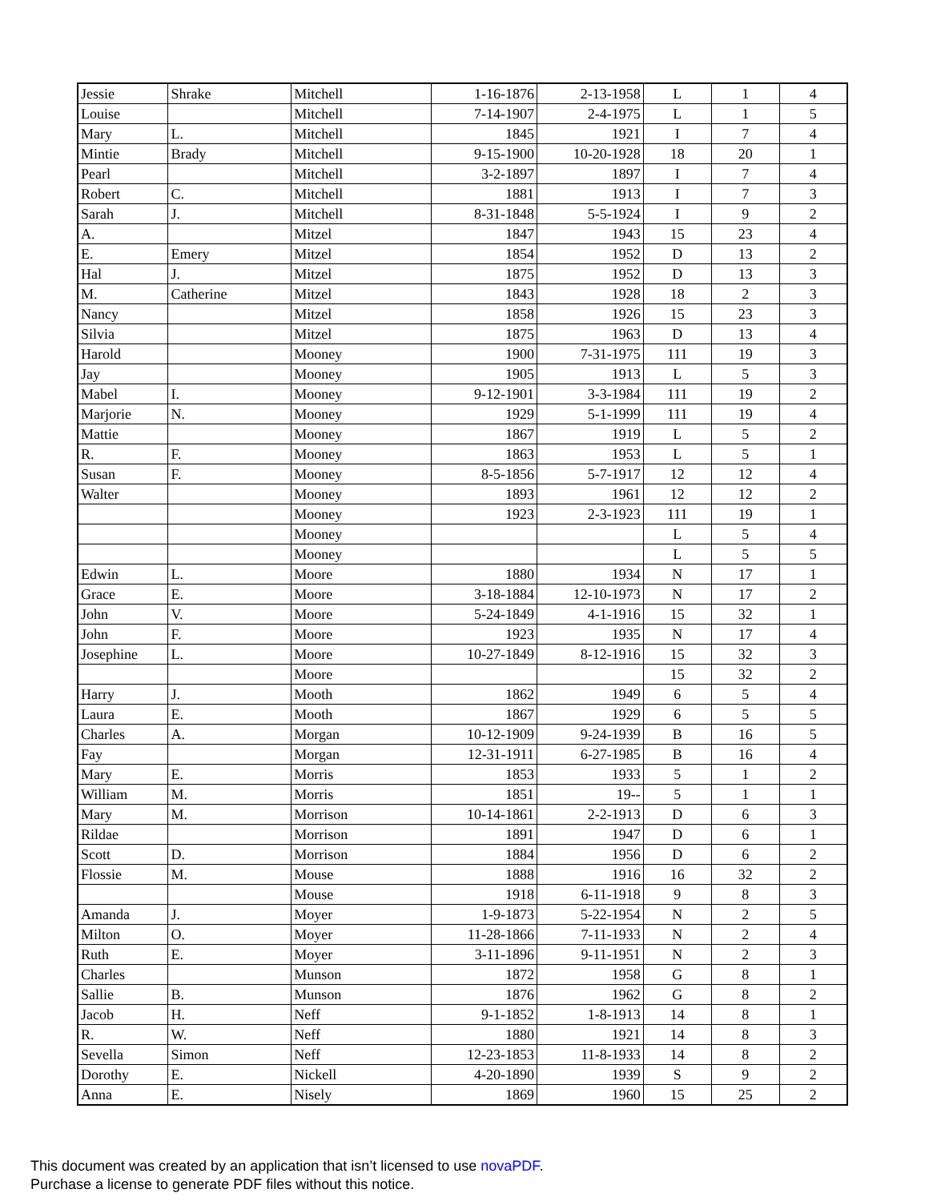| Jessie | Shrake | Mitchell | 1-16-1876 | 2-13-1958 | L | 1 | 4 |
| Louise | | Mitchell | 7-14-1907 | 2-4-1975 | L | 1 | 5 |
| Mary | L. | Mitchell | 1845 | 1921 | I | 7 | 4 |
| Mintie | Brady | Mitchell | 9-15-1900 | 10-20-1928 | 18 | 20 | 1 |
| Pearl | | Mitchell | 3-2-1897 | 1897 | I | 7 | 4 |
| Robert | C. | Mitchell | 1881 | 1913 | I | 7 | 3 |
| Sarah | J. | Mitchell | 8-31-1848 | 5-5-1924 | I | 9 | 2 |
| A. | | Mitzel | 1847 | 1943 | 15 | 23 | 4 |
| E. | Emery | Mitzel | 1854 | 1952 | D | 13 | 2 |
| Hal | J. | Mitzel | 1875 | 1952 | D | 13 | 3 |
| M. | Catherine | Mitzel | 1843 | 1928 | 18 | 2 | 3 |
| Nancy | | Mitzel | 1858 | 1926 | 15 | 23 | 3 |
| Silvia | | Mitzel | 1875 | 1963 | D | 13 | 4 |
| Harold | | Mooney | 1900 | 7-31-1975 | 111 | 19 | 3 |
| Jay | | Mooney | 1905 | 1913 | L | 5 | 3 |
| Mabel | I. | Mooney | 9-12-1901 | 3-3-1984 | 111 | 19 | 2 |
| Marjorie | N. | Mooney | 1929 | 5-1-1999 | 111 | 19 | 4 |
| Mattie | | Mooney | 1867 | 1919 | L | 5 | 2 |
| R. | F. | Mooney | 1863 | 1953 | L | 5 | 1 |
| Susan | F. | Mooney | 8-5-1856 | 5-7-1917 | 12 | 12 | 4 |
| Walter | | Mooney | 1893 | 1961 | 12 | 12 | 2 |
| | | Mooney | 1923 | 2-3-1923 | 111 | 19 | 1 |
| | | Mooney | | | L | 5 | 4 |
| | | Mooney | | | L | 5 | 5 |
| Edwin | L. | Moore | 1880 | 1934 | N | 17 | 1 |
| Grace | E. | Moore | 3-18-1884 | 12-10-1973 | N | 17 | 2 |
| John | V. | Moore | 5-24-1849 | 4-1-1916 | 15 | 32 | 1 |
| John | F. | Moore | 1923 | 1935 | N | 17 | 4 |
| Josephine | L. | Moore | 10-27-1849 | 8-12-1916 | 15 | 32 | 3 |
| | | Moore | | | 15 | 32 | 2 |
| Harry | J. | Mooth | 1862 | 1949 | 6 | 5 | 4 |
| Laura | E. | Mooth | 1867 | 1929 | 6 | 5 | 5 |
| Charles | A. | Morgan | 10-12-1909 | 9-24-1939 | B | 16 | 5 |
| Fay | | Morgan | 12-31-1911 | 6-27-1985 | B | 16 | 4 |
| Mary | E. | Morris | 1853 | 1933 | 5 | 1 | 2 |
| William | M. | Morris | 1851 | 19-- | 5 | 1 | 1 |
| Mary | M. | Morrison | 10-14-1861 | 2-2-1913 | D | 6 | 3 |
| Rildae | | Morrison | 1891 | 1947 | D | 6 | 1 |
| Scott | D. | Morrison | 1884 | 1956 | D | 6 | 2 |
| Flossie | M. | Mouse | 1888 | 1916 | 16 | 32 | 2 |
| | | Mouse | 1918 | 6-11-1918 | 9 | 8 | 3 |
| Amanda | J. | Moyer | 1-9-1873 | 5-22-1954 | N | 2 | 5 |
| Milton | O. | Moyer | 11-28-1866 | 7-11-1933 | N | 2 | 4 |
| Ruth | E. | Moyer | 3-11-1896 | 9-11-1951 | N | 2 | 3 |
| Charles | | Munson | 1872 | 1958 | G | 8 | 1 |
| Sallie | B. | Munson | 1876 | 1962 | G | 8 | 2 |
| Jacob | H. | Neff | 9-1-1852 | 1-8-1913 | 14 | 8 | 1 |
| R. | W. | Neff | 1880 | 1921 | 14 | 8 | 3 |
| Sevella | Simon | Neff | 12-23-1853 | 11-8-1933 | 14 | 8 | 2 |
| Dorothy | E. | Nickell | 4-20-1890 | 1939 | S | 9 | 2 |
| Anna | E. | Nisely | 1869 | 1960 | 15 | 25 | 2 |
This document was created by an application that isn’t licensed to use novaPDF.
Purchase a license to generate PDF files without this notice.